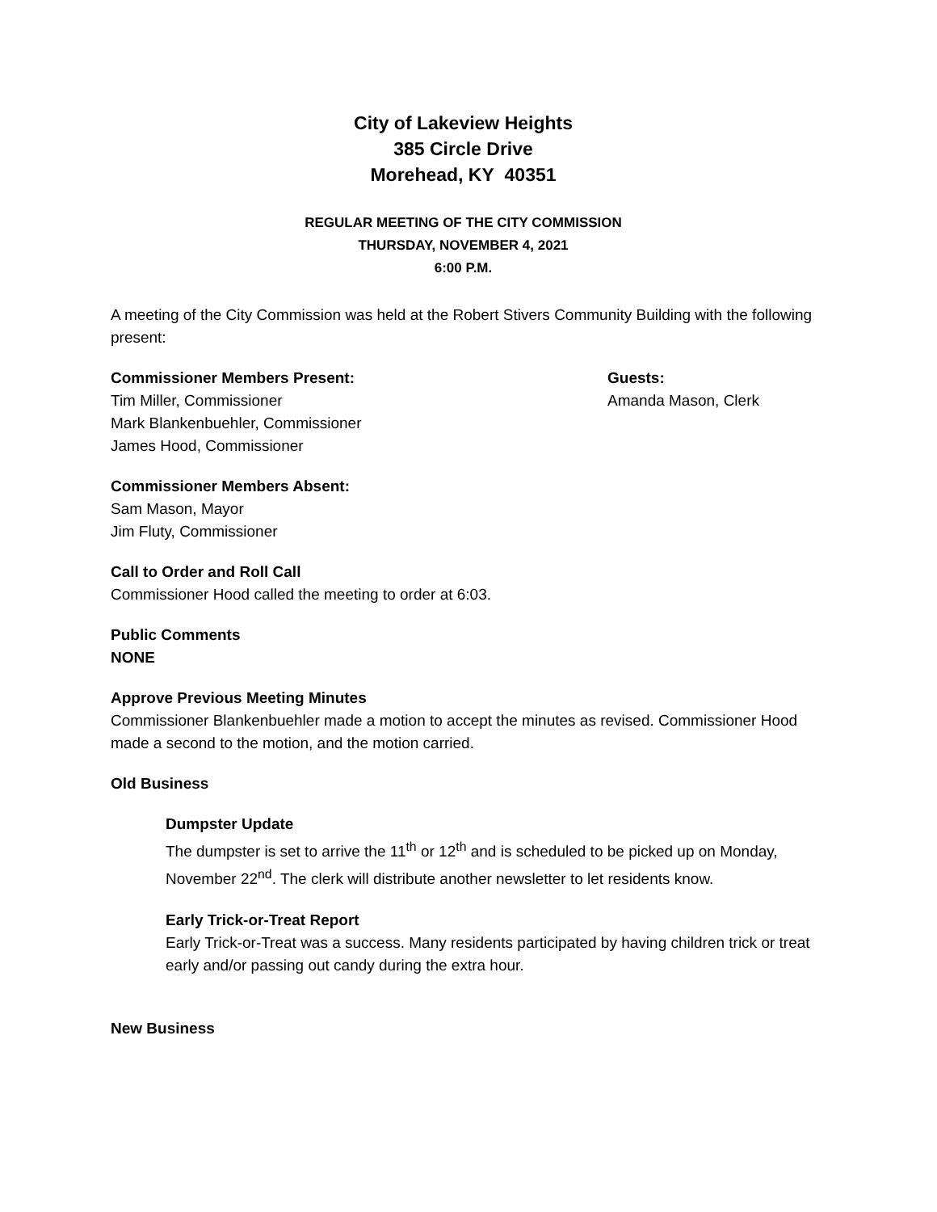City of Lakeview Heights
385 Circle Drive
Morehead, KY 40351
REGULAR MEETING OF THE CITY COMMISSION
THURSDAY, NOVEMBER 4, 2021
6:00 P.M.
A meeting of the City Commission was held at the Robert Stivers Community Building with the following present:
Commissioner Members Present:
Tim Miller, Commissioner
Mark Blankenbuehler, Commissioner
James Hood, Commissioner
Guests:
Amanda Mason, Clerk
Commissioner Members Absent:
Sam Mason, Mayor
Jim Fluty, Commissioner
Call to Order and Roll Call
Commissioner Hood called the meeting to order at 6:03.
Public Comments
NONE
Approve Previous Meeting Minutes
Commissioner Blankenbuehler made a motion to accept the minutes as revised. Commissioner Hood made a second to the motion, and the motion carried.
Old Business
Dumpster Update
The dumpster is set to arrive the 11<sup>th</sup> or 12<sup>th</sup> and is scheduled to be picked up on Monday, November 22<sup>nd</sup>. The clerk will distribute another newsletter to let residents know.
Early Trick-or-Treat Report
Early Trick-or-Treat was a success. Many residents participated by having children trick or treat early and/or passing out candy during the extra hour.
New Business